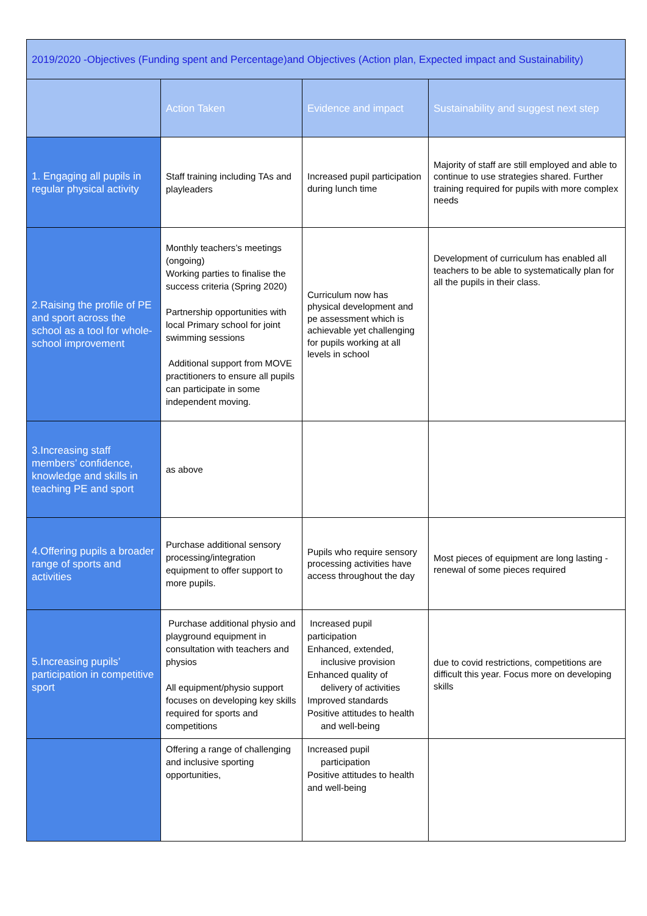| 2019/2020 -Objectives (Funding spent and Percentage)and Objectives (Action plan, Expected impact and Sustainability) | | | |
| --- | --- | --- | --- |
| | Action Taken | Evidence and impact | Sustainability and suggest next step |
| 1. Engaging all pupils in regular physical activity | Staff training including TAs and playleaders | Increased pupil participation during lunch time | Majority of staff are still employed and able to continue to use strategies shared. Further training required for pupils with more complex needs |
| 2.Raising the profile of PE and sport across the school as a tool for whole-school improvement | Monthly teachers’s meetings (ongoing) Working parties to finalise the success criteria (Spring 2020) Partnership opportunities with local Primary school for joint swimming sessions Additional support from MOVE practitioners to ensure all pupils can participate in some independent moving. | Curriculum now has physical development and pe assessment which is achievable yet challenging for pupils working at all levels in school | Development of curriculum has enabled all teachers to be able to systematically plan for all the pupils in their class. |
| 3.Increasing staff members’ confidence, knowledge and skills in teaching PE and sport | as above | | |
| 4.Offering pupils a broader range of sports and activities | Purchase additional sensory processing/integration equipment to offer support to more pupils. | Pupils who require sensory processing activities have access throughout the day | Most pieces of equipment are long lasting - renewal of some pieces required |
| 5.Increasing pupils’ participation in competitive sport | Purchase additional physio and playground equipment in consultation with teachers and physios All equipment/physio support focuses on developing key skills required for sports and competitions | Increased pupil participation Enhanced, extended, inclusive provision Enhanced quality of delivery of activities Improved standards Positive attitudes to health and well-being | due to covid restrictions, competitions are difficult this year. Focus more on developing skills |
| | Offering a range of challenging and inclusive sporting opportunities, | Increased pupil participation Positive attitudes to health and well-being | |